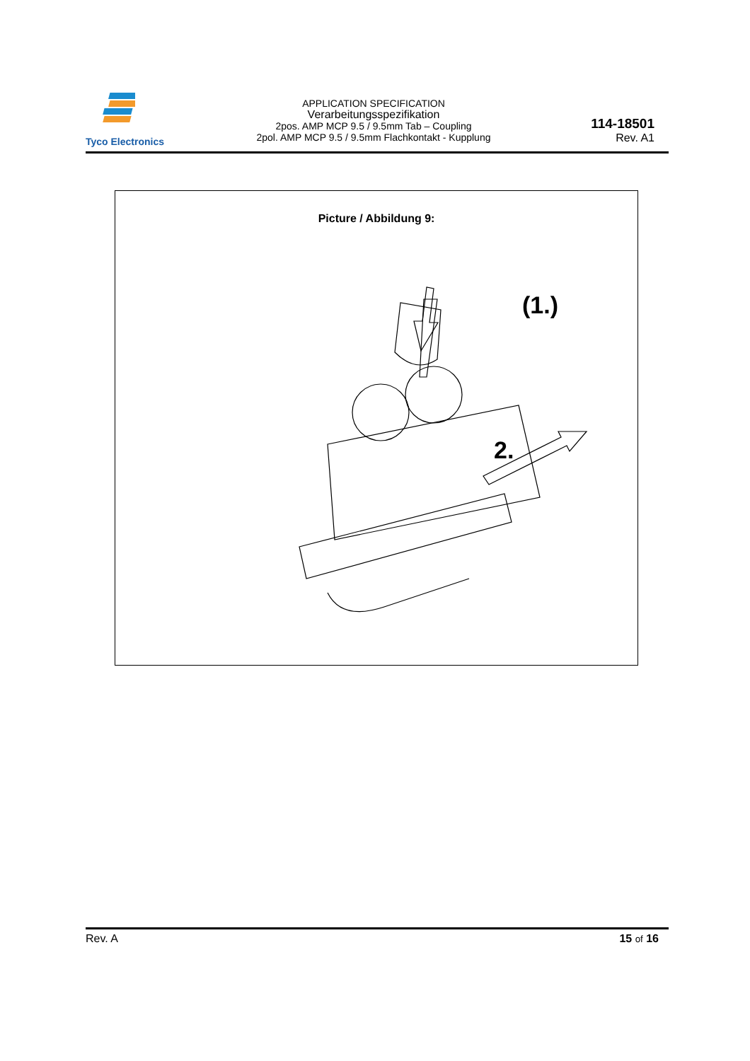Tyco Electronics
APPLICATION SPECIFICATION
Verarbeitungsspezifikation
2pos. AMP MCP 9.5 / 9.5mm Tab – Coupling
2pol. AMP MCP 9.5 / 9.5mm Flachkontakt - Kupplung
114-18501
Rev. A1
Picture / Abbildung 9:
(1.)
2.
Rev. A 15 of 16